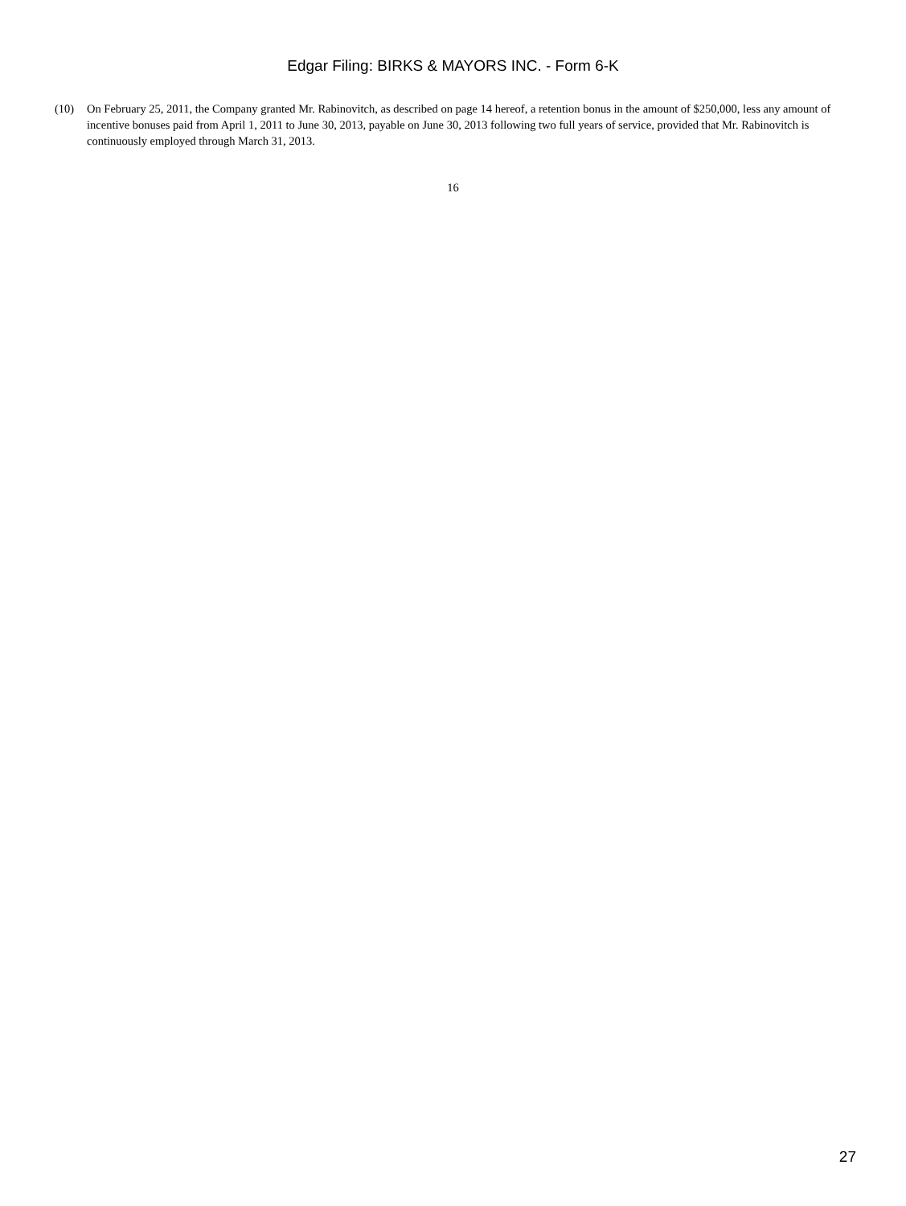Edgar Filing: BIRKS & MAYORS INC. - Form 6-K
(10) On February 25, 2011, the Company granted Mr. Rabinovitch, as described on page 14 hereof, a retention bonus in the amount of $250,000, less any amount of incentive bonuses paid from April 1, 2011 to June 30, 2013, payable on June 30, 2013 following two full years of service, provided that Mr. Rabinovitch is continuously employed through March 31, 2013.
16
27